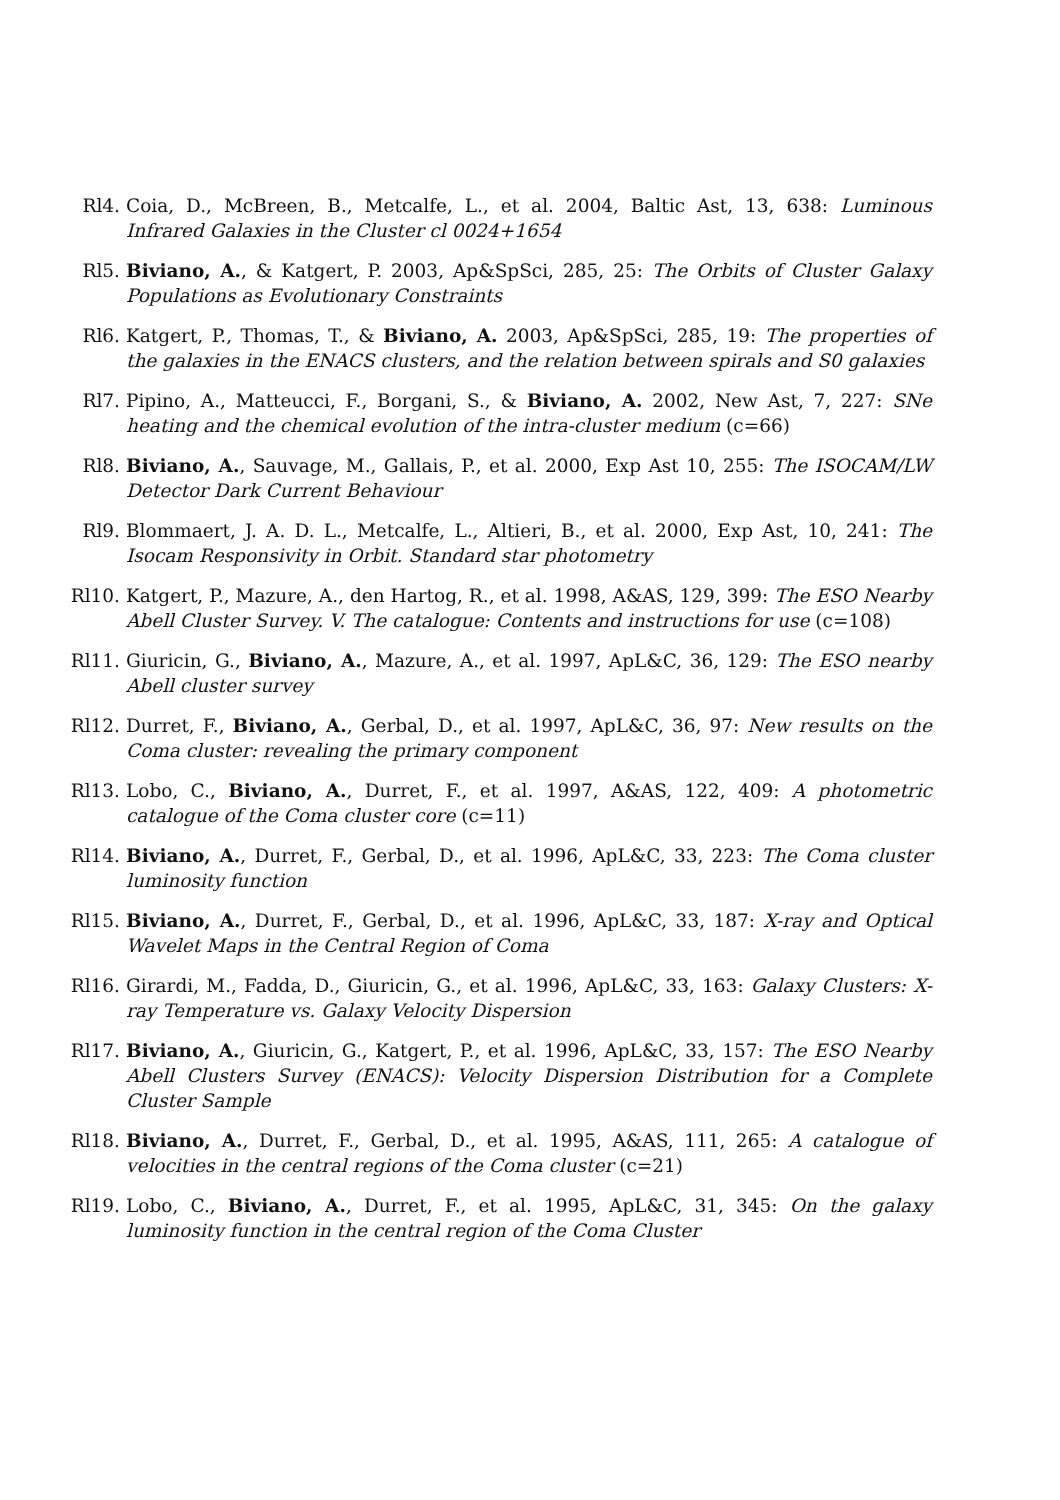Rl4. Coia, D., McBreen, B., Metcalfe, L., et al. 2004, Baltic Ast, 13, 638: Luminous Infrared Galaxies in the Cluster cl 0024+1654
Rl5. Biviano, A., & Katgert, P. 2003, Ap&SpSci, 285, 25: The Orbits of Cluster Galaxy Populations as Evolutionary Constraints
Rl6. Katgert, P., Thomas, T., & Biviano, A. 2003, Ap&SpSci, 285, 19: The properties of the galaxies in the ENACS clusters, and the relation between spirals and S0 galaxies
Rl7. Pipino, A., Matteucci, F., Borgani, S., & Biviano, A. 2002, New Ast, 7, 227: SNe heating and the chemical evolution of the intra-cluster medium (c=66)
Rl8. Biviano, A., Sauvage, M., Gallais, P., et al. 2000, Exp Ast 10, 255: The ISOCAM/LW Detector Dark Current Behaviour
Rl9. Blommaert, J. A. D. L., Metcalfe, L., Altieri, B., et al. 2000, Exp Ast, 10, 241: The Isocam Responsivity in Orbit. Standard star photometry
Rl10. Katgert, P., Mazure, A., den Hartog, R., et al. 1998, A&AS, 129, 399: The ESO Nearby Abell Cluster Survey. V. The catalogue: Contents and instructions for use (c=108)
Rl11. Giuricin, G., Biviano, A., Mazure, A., et al. 1997, ApL&C, 36, 129: The ESO nearby Abell cluster survey
Rl12. Durret, F., Biviano, A., Gerbal, D., et al. 1997, ApL&C, 36, 97: New results on the Coma cluster: revealing the primary component
Rl13. Lobo, C., Biviano, A., Durret, F., et al. 1997, A&AS, 122, 409: A photometric catalogue of the Coma cluster core (c=11)
Rl14. Biviano, A., Durret, F., Gerbal, D., et al. 1996, ApL&C, 33, 223: The Coma cluster luminosity function
Rl15. Biviano, A., Durret, F., Gerbal, D., et al. 1996, ApL&C, 33, 187: X-ray and Optical Wavelet Maps in the Central Region of Coma
Rl16. Girardi, M., Fadda, D., Giuricin, G., et al. 1996, ApL&C, 33, 163: Galaxy Clusters: X-ray Temperature vs. Galaxy Velocity Dispersion
Rl17. Biviano, A., Giuricin, G., Katgert, P., et al. 1996, ApL&C, 33, 157: The ESO Nearby Abell Clusters Survey (ENACS): Velocity Dispersion Distribution for a Complete Cluster Sample
Rl18. Biviano, A., Durret, F., Gerbal, D., et al. 1995, A&AS, 111, 265: A catalogue of velocities in the central regions of the Coma cluster (c=21)
Rl19. Lobo, C., Biviano, A., Durret, F., et al. 1995, ApL&C, 31, 345: On the galaxy luminosity function in the central region of the Coma Cluster